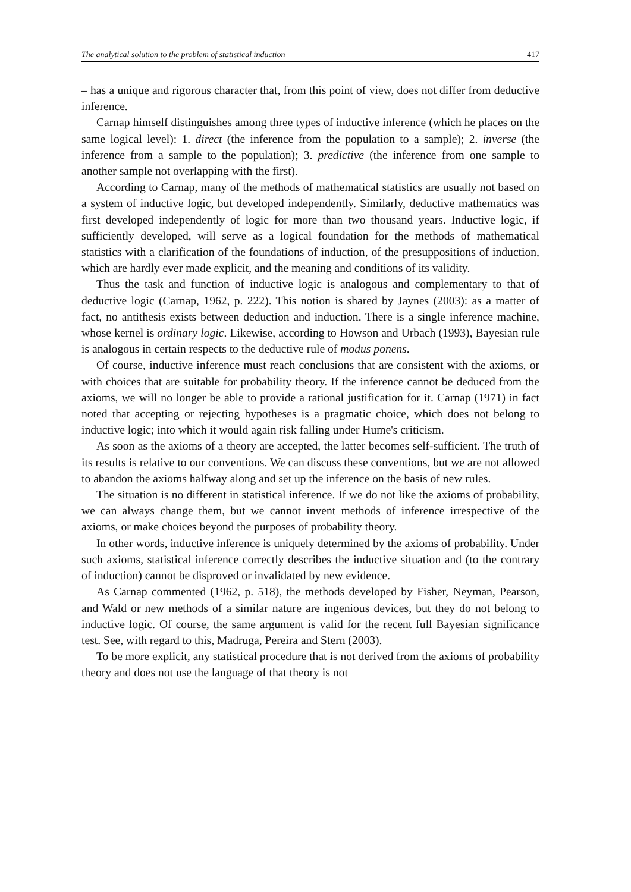The analytical solution to the problem of statistical induction 417
– has a unique and rigorous character that, from this point of view, does not differ from deductive inference.
Carnap himself distinguishes among three types of inductive inference (which he places on the same logical level): 1. direct (the inference from the population to a sample); 2. inverse (the inference from a sample to the population); 3. predictive (the inference from one sample to another sample not overlapping with the first).
According to Carnap, many of the methods of mathematical statistics are usually not based on a system of inductive logic, but developed independently. Similarly, deductive mathematics was first developed independently of logic for more than two thousand years. Inductive logic, if sufficiently developed, will serve as a logical foundation for the methods of mathematical statistics with a clarification of the foundations of induction, of the presuppositions of induction, which are hardly ever made explicit, and the meaning and conditions of its validity.
Thus the task and function of inductive logic is analogous and complementary to that of deductive logic (Carnap, 1962, p. 222). This notion is shared by Jaynes (2003): as a matter of fact, no antithesis exists between deduction and induction. There is a single inference machine, whose kernel is ordinary logic. Likewise, according to Howson and Urbach (1993), Bayesian rule is analogous in certain respects to the deductive rule of modus ponens.
Of course, inductive inference must reach conclusions that are consistent with the axioms, or with choices that are suitable for probability theory. If the inference cannot be deduced from the axioms, we will no longer be able to provide a rational justification for it. Carnap (1971) in fact noted that accepting or rejecting hypotheses is a pragmatic choice, which does not belong to inductive logic; into which it would again risk falling under Hume's criticism.
As soon as the axioms of a theory are accepted, the latter becomes self-sufficient. The truth of its results is relative to our conventions. We can discuss these conventions, but we are not allowed to abandon the axioms halfway along and set up the inference on the basis of new rules.
The situation is no different in statistical inference. If we do not like the axioms of probability, we can always change them, but we cannot invent methods of inference irrespective of the axioms, or make choices beyond the purposes of probability theory.
In other words, inductive inference is uniquely determined by the axioms of probability. Under such axioms, statistical inference correctly describes the inductive situation and (to the contrary of induction) cannot be disproved or invalidated by new evidence.
As Carnap commented (1962, p. 518), the methods developed by Fisher, Neyman, Pearson, and Wald or new methods of a similar nature are ingenious devices, but they do not belong to inductive logic. Of course, the same argument is valid for the recent full Bayesian significance test. See, with regard to this, Madruga, Pereira and Stern (2003).
To be more explicit, any statistical procedure that is not derived from the axioms of probability theory and does not use the language of that theory is not